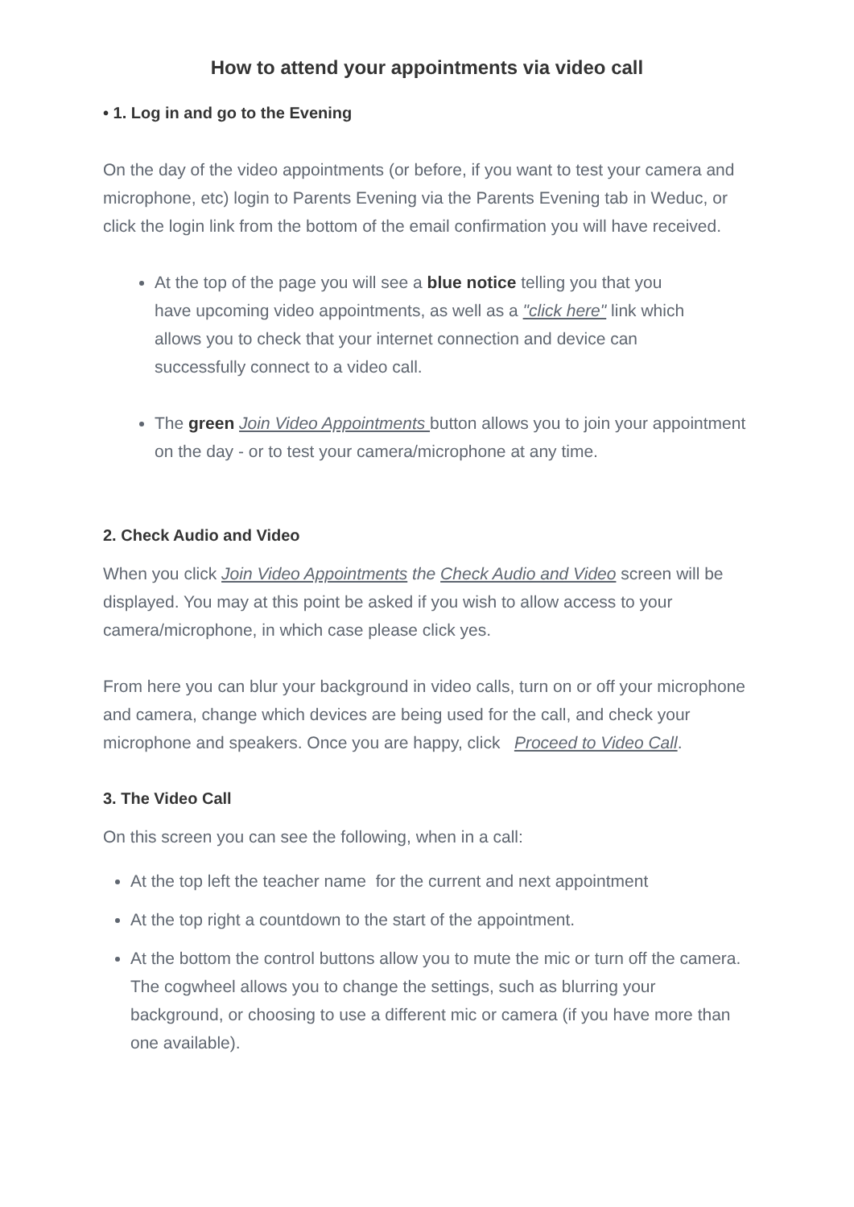How to attend your appointments via video call
• 1. Log in and go to the Evening
On the day of the video appointments (or before, if you want to test your camera and microphone, etc) login to Parents Evening via the Parents Evening tab in Weduc, or click the login link from the bottom of the email confirmation you will have received.
At the top of the page you will see a blue notice telling you that you have upcoming video appointments, as well as a "click here" link which allows you to check that your internet connection and device can successfully connect to a video call.
The green Join Video Appointments button allows you to join your appointment on the day - or to test your camera/microphone at any time.
2. Check Audio and Video
When you click Join Video Appointments the Check Audio and Video screen will be displayed. You may at this point be asked if you wish to allow access to your camera/microphone, in which case please click yes.
From here you can blur your background in video calls, turn on or off your microphone and camera, change which devices are being used for the call, and check your microphone and speakers. Once you are happy, click Proceed to Video Call.
3. The Video Call
On this screen you can see the following, when in a call:
At the top left the teacher name for the current and next appointment
At the top right a countdown to the start of the appointment.
At the bottom the control buttons allow you to mute the mic or turn off the camera. The cogwheel allows you to change the settings, such as blurring your background, or choosing to use a different mic or camera (if you have more than one available).